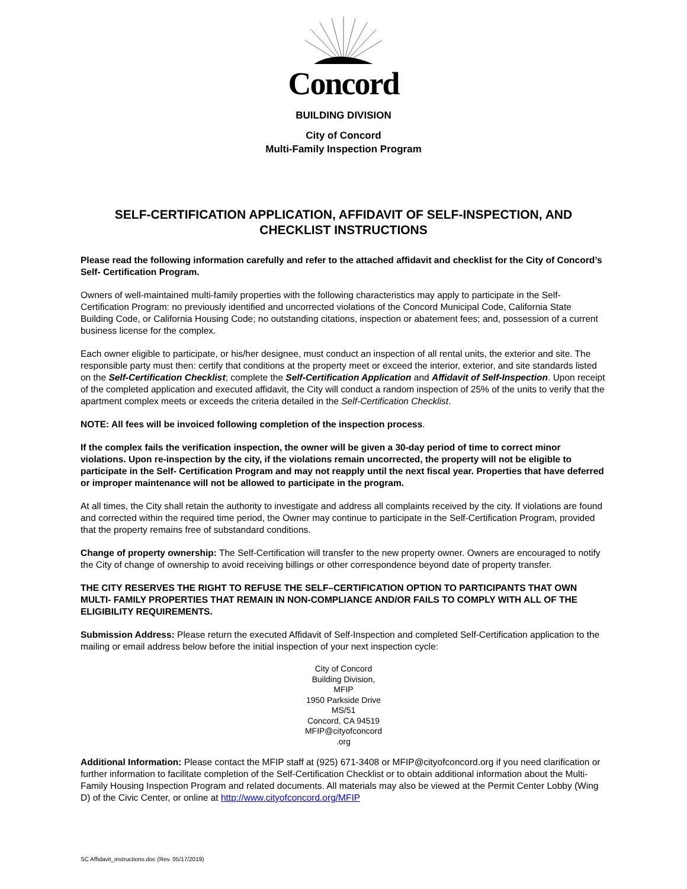Concord
BUILDING DIVISION
City of Concord
Multi-Family Inspection Program
SELF-CERTIFICATION APPLICATION, AFFIDAVIT OF SELF-INSPECTION, AND CHECKLIST INSTRUCTIONS
Please read the following information carefully and refer to the attached affidavit and checklist for the City of Concord’s Self- Certification Program.
Owners of well-maintained multi-family properties with the following characteristics may apply to participate in the Self-Certification Program: no previously identified and uncorrected violations of the Concord Municipal Code, California State Building Code, or California Housing Code; no outstanding citations, inspection or abatement fees; and, possession of a current business license for the complex.
Each owner eligible to participate, or his/her designee, must conduct an inspection of all rental units, the exterior and site. The responsible party must then: certify that conditions at the property meet or exceed the interior, exterior, and site standards listed on the Self-Certification Checklist; complete the Self-Certification Application and Affidavit of Self-Inspection. Upon receipt of the completed application and executed affidavit, the City will conduct a random inspection of 25% of the units to verify that the apartment complex meets or exceeds the criteria detailed in the Self-Certification Checklist.
NOTE: All fees will be invoiced following completion of the inspection process.
If the complex fails the verification inspection, the owner will be given a 30-day period of time to correct minor violations. Upon re-inspection by the city, if the violations remain uncorrected, the property will not be eligible to participate in the Self- Certification Program and may not reapply until the next fiscal year. Properties that have deferred or improper maintenance will not be allowed to participate in the program.
At all times, the City shall retain the authority to investigate and address all complaints received by the city. If violations are found and corrected within the required time period, the Owner may continue to participate in the Self-Certification Program, provided that the property remains free of substandard conditions.
Change of property ownership: The Self-Certification will transfer to the new property owner. Owners are encouraged to notify the City of change of ownership to avoid receiving billings or other correspondence beyond date of property transfer.
THE CITY RESERVES THE RIGHT TO REFUSE THE SELF–CERTIFICATION OPTION TO PARTICIPANTS THAT OWN MULTI- FAMILY PROPERTIES THAT REMAIN IN NON-COMPLIANCE AND/OR FAILS TO COMPLY WITH ALL OF THE ELIGIBILITY REQUIREMENTS.
Submission Address: Please return the executed Affidavit of Self-Inspection and completed Self-Certification application to the mailing or email address below before the initial inspection of your next inspection cycle:
City of Concord
Building Division,
MFIP
1950 Parkside Drive
MS/51
Concord, CA 94519
MFIP@cityofconcord
.org
Additional Information: Please contact the MFIP staff at (925) 671-3408 or MFIP@cityofconcord.org if you need clarification or further information to facilitate completion of the Self-Certification Checklist or to obtain additional information about the Multi-Family Housing Inspection Program and related documents. All materials may also be viewed at the Permit Center Lobby (Wing D) of the Civic Center, or online at http://www.cityofconcord.org/MFIP
SC Affidavit_instructions.doc (Rev. 05/17/2019)